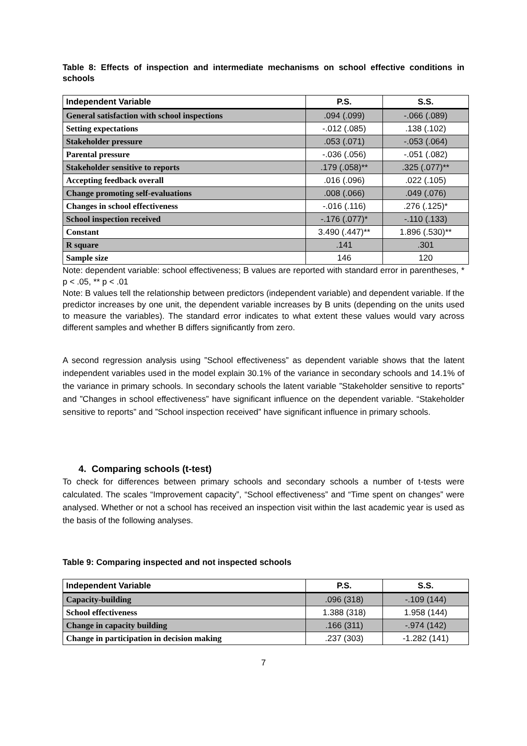Table 8: Effects of inspection and intermediate mechanisms on school effective conditions in schools
| Independent Variable | P.S. | S.S. |
| --- | --- | --- |
| General satisfaction with school inspections | .094 (.099) | -.066 (.089) |
| Setting expectations | -.012 (.085) | .138 (.102) |
| Stakeholder pressure | .053 (.071) | -.053 (.064) |
| Parental pressure | -.036 (.056) | -.051 (.082) |
| Stakeholder sensitive to reports | .179 (.058)** | .325 (.077)** |
| Accepting feedback overall | .016 (.096) | .022 (.105) |
| Change promoting self-evaluations | .008 (.066) | .049 (.076) |
| Changes in school effectiveness | -.016 (.116) | .276 (.125)* |
| School inspection received | -.176 (.077)* | -.110 (.133) |
| Constant | 3.490 (.447)** | 1.896 (.530)** |
| R square | .141 | .301 |
| Sample size | 146 | 120 |
Note: dependent variable: school effectiveness; B values are reported with standard error in parentheses, * p < .05, ** p < .01
Note: B values tell the relationship between predictors (independent variable) and dependent variable. If the predictor increases by one unit, the dependent variable increases by B units (depending on the units used to measure the variables). The standard error indicates to what extent these values would vary across different samples and whether B differs significantly from zero.
A second regression analysis using ”School effectiveness” as dependent variable shows that the latent independent variables used in the model explain 30.1% of the variance in secondary schools and 14.1% of the variance in primary schools. In secondary schools the latent variable ”Stakeholder sensitive to reports” and ”Changes in school effectiveness” have significant influence on the dependent variable. “Stakeholder sensitive to reports” and ”School inspection received” have significant influence in primary schools.
4. Comparing schools (t-test)
To check for differences between primary schools and secondary schools a number of t-tests were calculated. The scales “Improvement capacity”, “School effectiveness” and “Time spent on changes” were analysed. Whether or not a school has received an inspection visit within the last academic year is used as the basis of the following analyses.
Table 9: Comparing inspected and not inspected schools
| Independent Variable | P.S. | S.S. |
| --- | --- | --- |
| Capacity-building | .096 (318) | -.109 (144) |
| School effectiveness | 1.388 (318) | 1.958 (144) |
| Change in capacity building | .166 (311) | -.974 (142) |
| Change in participation in decision making | .237 (303) | -1.282 (141) |
7